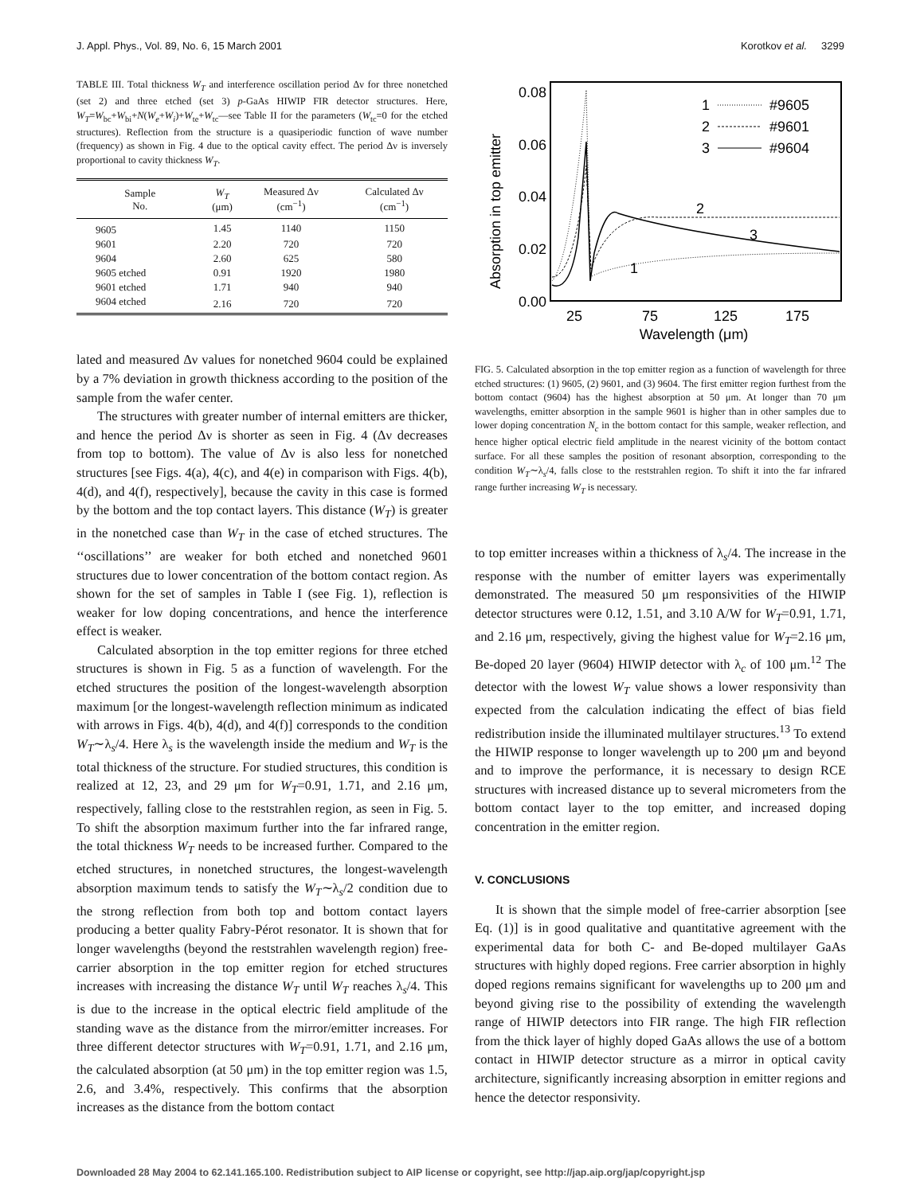J. Appl. Phys., Vol. 89, No. 6, 15 March 2001 Korotkov et al. 3299
TABLE III. Total thickness W<sub>T</sub> and interference oscillation period Δν for three nonetched (set 2) and three etched (set 3) p-GaAs HIWIP FIR detector structures. Here, W<sub>T</sub>=W<sub>bc</sub>+W<sub>bi</sub>+N(W<sub>e</sub>+W<sub>i</sub>)+W<sub>te</sub>+W<sub>tc</sub>—see Table II for the parameters (W<sub>tc</sub>=0 for the etched structures). Reflection from the structure is a quasiperiodic function of wave number (frequency) as shown in Fig. 4 due to the optical cavity effect. The period Δν is inversely proportional to cavity thickness W<sub>T</sub>.
| Sample No. | W<sub>T</sub> (μm) | Measured Δν (cm<sup>−1</sup>) | Calculated Δν (cm<sup>−1</sup>) |
| --- | --- | --- | --- |
| 9605 | 1.45 | 1140 | 1150 |
| 9601 | 2.20 | 720 | 720 |
| 9604 | 2.60 | 625 | 580 |
| 9605 etched | 0.91 | 1920 | 1980 |
| 9601 etched | 1.71 | 940 | 940 |
| 9604 etched | 2.16 | 720 | 720 |
lated and measured Δν values for nonetched 9604 could be explained by a 7% deviation in growth thickness according to the position of the sample from the wafer center.
The structures with greater number of internal emitters are thicker, and hence the period Δν is shorter as seen in Fig. 4 (Δν decreases from top to bottom). The value of Δν is also less for nonetched structures [see Figs. 4(a), 4(c), and 4(e) in comparison with Figs. 4(b), 4(d), and 4(f), respectively], because the cavity in this case is formed by the bottom and the top contact layers. This distance (W<sub>T</sub>) is greater in the nonetched case than W<sub>T</sub> in the case of etched structures. The ‘‘oscillations’’ are weaker for both etched and nonetched 9601 structures due to lower concentration of the bottom contact region. As shown for the set of samples in Table I (see Fig. 1), reflection is weaker for low doping concentrations, and hence the interference effect is weaker.
Calculated absorption in the top emitter regions for three etched structures is shown in Fig. 5 as a function of wavelength. For the etched structures the position of the longest-wavelength absorption maximum [or the longest-wavelength reflection minimum as indicated with arrows in Figs. 4(b), 4(d), and 4(f)] corresponds to the condition W<sub>T</sub>∼λ<sub>s</sub>/4. Here λ<sub>s</sub> is the wavelength inside the medium and W<sub>T</sub> is the total thickness of the structure. For studied structures, this condition is realized at 12, 23, and 29 μm for W<sub>T</sub>=0.91, 1.71, and 2.16 μm, respectively, falling close to the reststrahlen region, as seen in Fig. 5. To shift the absorption maximum further into the far infrared range, the total thickness W<sub>T</sub> needs to be increased further. Compared to the etched structures, in nonetched structures, the longest-wavelength absorption maximum tends to satisfy the W<sub>T</sub>∼λ<sub>s</sub>/2 condition due to the strong reflection from both top and bottom contact layers producing a better quality Fabry-Pérot resonator. It is shown that for longer wavelengths (beyond the reststrahlen wavelength region) free-carrier absorption in the top emitter region for etched structures increases with increasing the distance W<sub>T</sub> until W<sub>T</sub> reaches λ<sub>s</sub>/4. This is due to the increase in the optical electric field amplitude of the standing wave as the distance from the mirror/emitter increases. For three different detector structures with W<sub>T</sub>=0.91, 1.71, and 2.16 μm, the calculated absorption (at 50 μm) in the top emitter region was 1.5, 2.6, and 3.4%, respectively. This confirms that the absorption increases as the distance from the bottom contact
0.08
0.06
0.04
0.02
0.00
25
75
125
175
Wavelength (μm)
Absorption in top emitter
1
2
3
#9605
#9601
#9604
2
3
1
FIG. 5. Calculated absorption in the top emitter region as a function of wavelength for three etched structures: (1) 9605, (2) 9601, and (3) 9604. The first emitter region furthest from the bottom contact (9604) has the highest absorption at 50 μm. At longer than 70 μm wavelengths, emitter absorption in the sample 9601 is higher than in other samples due to lower doping concentration N<sub>c</sub> in the bottom contact for this sample, weaker reflection, and hence higher optical electric field amplitude in the nearest vicinity of the bottom contact surface. For all these samples the position of resonant absorption, corresponding to the condition W<sub>T</sub>∼λ<sub>s</sub>/4, falls close to the reststrahlen region. To shift it into the far infrared range further increasing W<sub>T</sub> is necessary.
to top emitter increases within a thickness of λ<sub>s</sub>/4. The increase in the response with the number of emitter layers was experimentally demonstrated. The measured 50 μm responsivities of the HIWIP detector structures were 0.12, 1.51, and 3.10 A/W for W<sub>T</sub>=0.91, 1.71, and 2.16 μm, respectively, giving the highest value for W<sub>T</sub>=2.16 μm, Be-doped 20 layer (9604) HIWIP detector with λ<sub>c</sub> of 100 μm.<sup>12</sup> The detector with the lowest W<sub>T</sub> value shows a lower responsivity than expected from the calculation indicating the effect of bias field redistribution inside the illuminated multilayer structures.<sup>13</sup> To extend the HIWIP response to longer wavelength up to 200 μm and beyond and to improve the performance, it is necessary to design RCE structures with increased distance up to several micrometers from the bottom contact layer to the top emitter, and increased doping concentration in the emitter region.
V. CONCLUSIONS
It is shown that the simple model of free-carrier absorption [see Eq. (1)] is in good qualitative and quantitative agreement with the experimental data for both C- and Be-doped multilayer GaAs structures with highly doped regions. Free carrier absorption in highly doped regions remains significant for wavelengths up to 200 μm and beyond giving rise to the possibility of extending the wavelength range of HIWIP detectors into FIR range. The high FIR reflection from the thick layer of highly doped GaAs allows the use of a bottom contact in HIWIP detector structure as a mirror in optical cavity architecture, significantly increasing absorption in emitter regions and hence the detector responsivity.
Downloaded 28 May 2004 to 62.141.165.100. Redistribution subject to AIP license or copyright, see http://jap.aip.org/jap/copyright.jsp